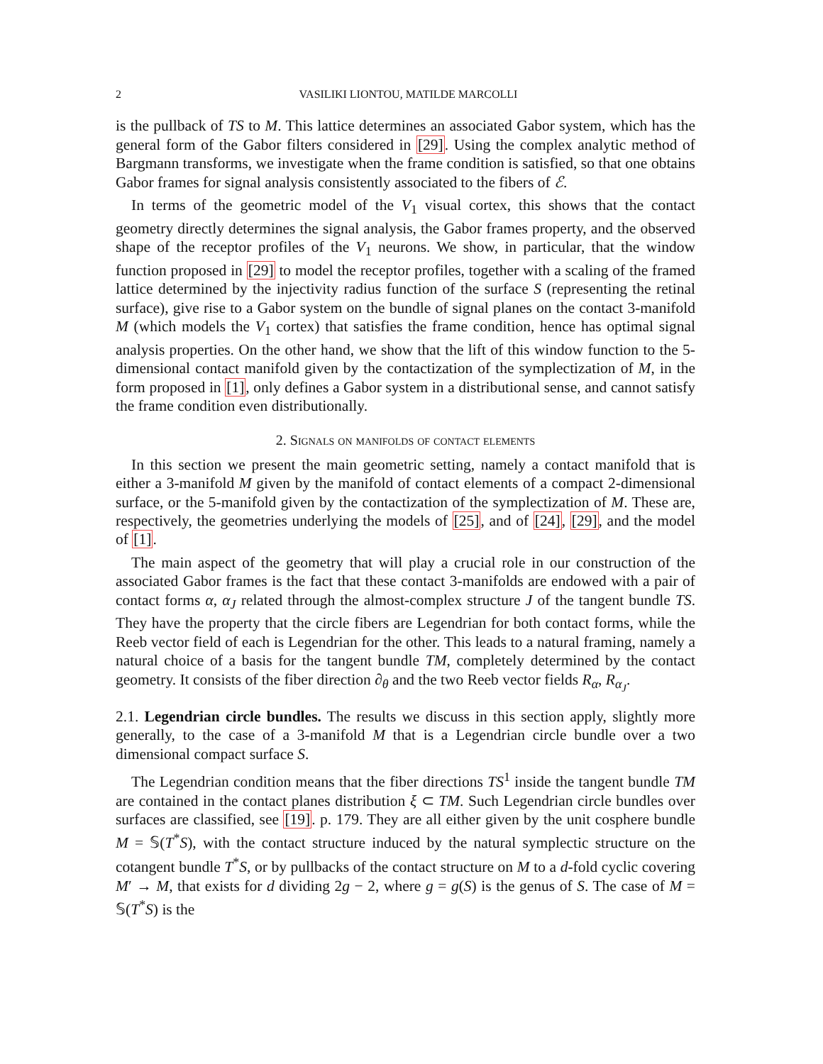2 VASILIKI LIONTOU, MATILDE MARCOLLI
is the pullback of TS to M. This lattice determines an associated Gabor system, which has the general form of the Gabor filters considered in [29]. Using the complex analytic method of Bargmann transforms, we investigate when the frame condition is satisfied, so that one obtains Gabor frames for signal analysis consistently associated to the fibers of ℰ.
In terms of the geometric model of the V<sub>1</sub> visual cortex, this shows that the contact geometry directly determines the signal analysis, the Gabor frames property, and the observed shape of the receptor profiles of the V<sub>1</sub> neurons. We show, in particular, that the window function proposed in [29] to model the receptor profiles, together with a scaling of the framed lattice determined by the injectivity radius function of the surface S (representing the retinal surface), give rise to a Gabor system on the bundle of signal planes on the contact 3-manifold M (which models the V<sub>1</sub> cortex) that satisfies the frame condition, hence has optimal signal analysis properties. On the other hand, we show that the lift of this window function to the 5-dimensional contact manifold given by the contactization of the symplectization of M, in the form proposed in [1], only defines a Gabor system in a distributional sense, and cannot satisfy the frame condition even distributionally.
2. Signals on manifolds of contact elements
In this section we present the main geometric setting, namely a contact manifold that is either a 3-manifold M given by the manifold of contact elements of a compact 2-dimensional surface, or the 5-manifold given by the contactization of the symplectization of M. These are, respectively, the geometries underlying the models of [25], and of [24], [29], and the model of [1].
The main aspect of the geometry that will play a crucial role in our construction of the associated Gabor frames is the fact that these contact 3-manifolds are endowed with a pair of contact forms α, α<sub>J</sub> related through the almost-complex structure J of the tangent bundle TS. They have the property that the circle fibers are Legendrian for both contact forms, while the Reeb vector field of each is Legendrian for the other. This leads to a natural framing, namely a natural choice of a basis for the tangent bundle TM, completely determined by the contact geometry. It consists of the fiber direction ∂<sub>θ</sub> and the two Reeb vector fields R<sub>α</sub>, R<sub>α<sub>J</sub></sub>.
2.1. Legendrian circle bundles. The results we discuss in this section apply, slightly more generally, to the case of a 3-manifold M that is a Legendrian circle bundle over a two dimensional compact surface S.
The Legendrian condition means that the fiber directions TS<sup>1</sup> inside the tangent bundle TM are contained in the contact planes distribution ξ ⊂ TM. Such Legendrian circle bundles over surfaces are classified, see [19]. p. 179. They are all either given by the unit cosphere bundle M = 𝕊(T<sup>*</sup>S), with the contact structure induced by the natural symplectic structure on the cotangent bundle T<sup>*</sup>S, or by pullbacks of the contact structure on M to a d-fold cyclic covering M′ → M, that exists for d dividing 2g − 2, where g = g(S) is the genus of S. The case of M = 𝕊(T<sup>*</sup>S) is the